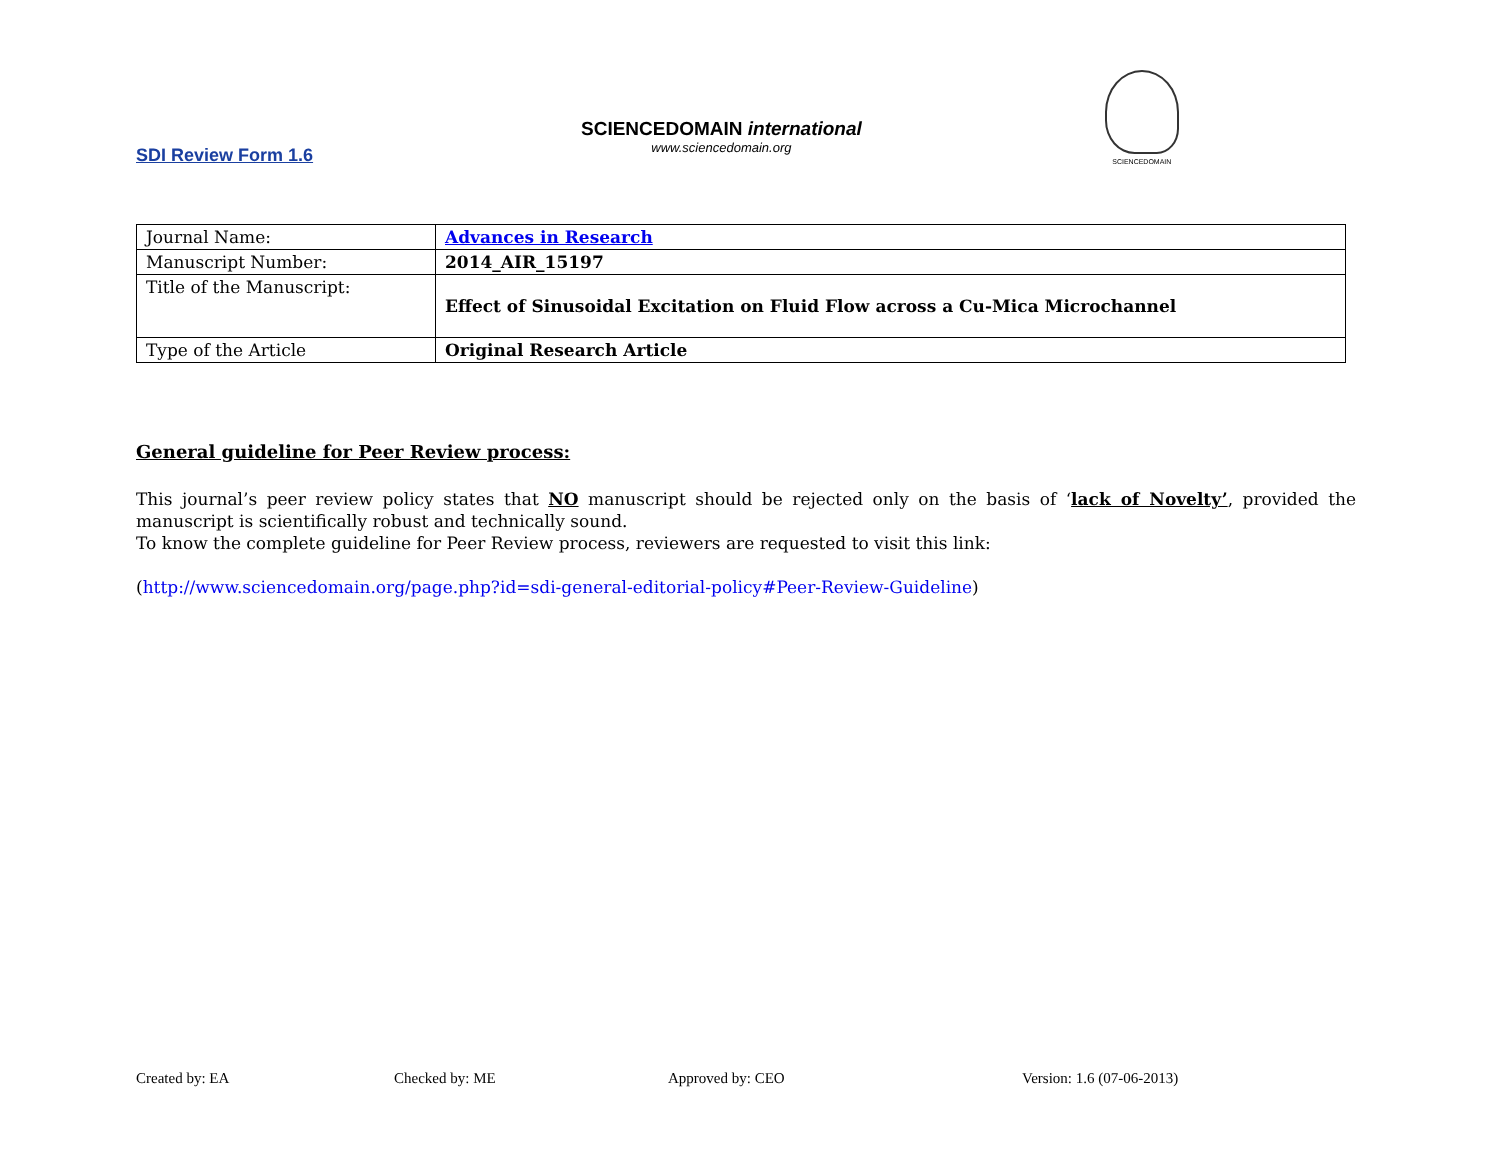SCIENCEDOMAIN international
www.sciencedomain.org
SCIENCEDOMAIN
SDI Review Form 1.6
| Journal Name: | Advances in Research |
| Manuscript Number: | 2014_AIR_15197 |
| Title of the Manuscript: | Effect of Sinusoidal Excitation on Fluid Flow across a Cu-Mica Microchannel |
| Type of the Article | Original Research Article |
General guideline for Peer Review process:
This journal’s peer review policy states that NO manuscript should be rejected only on the basis of ‘lack of Novelty’, provided the manuscript is scientifically robust and technically sound.
To know the complete guideline for Peer Review process, reviewers are requested to visit this link:
(http://www.sciencedomain.org/page.php?id=sdi-general-editorial-policy#Peer-Review-Guideline)
Created by: EA Checked by: ME Approved by: CEO Version: 1.6 (07-06-2013)